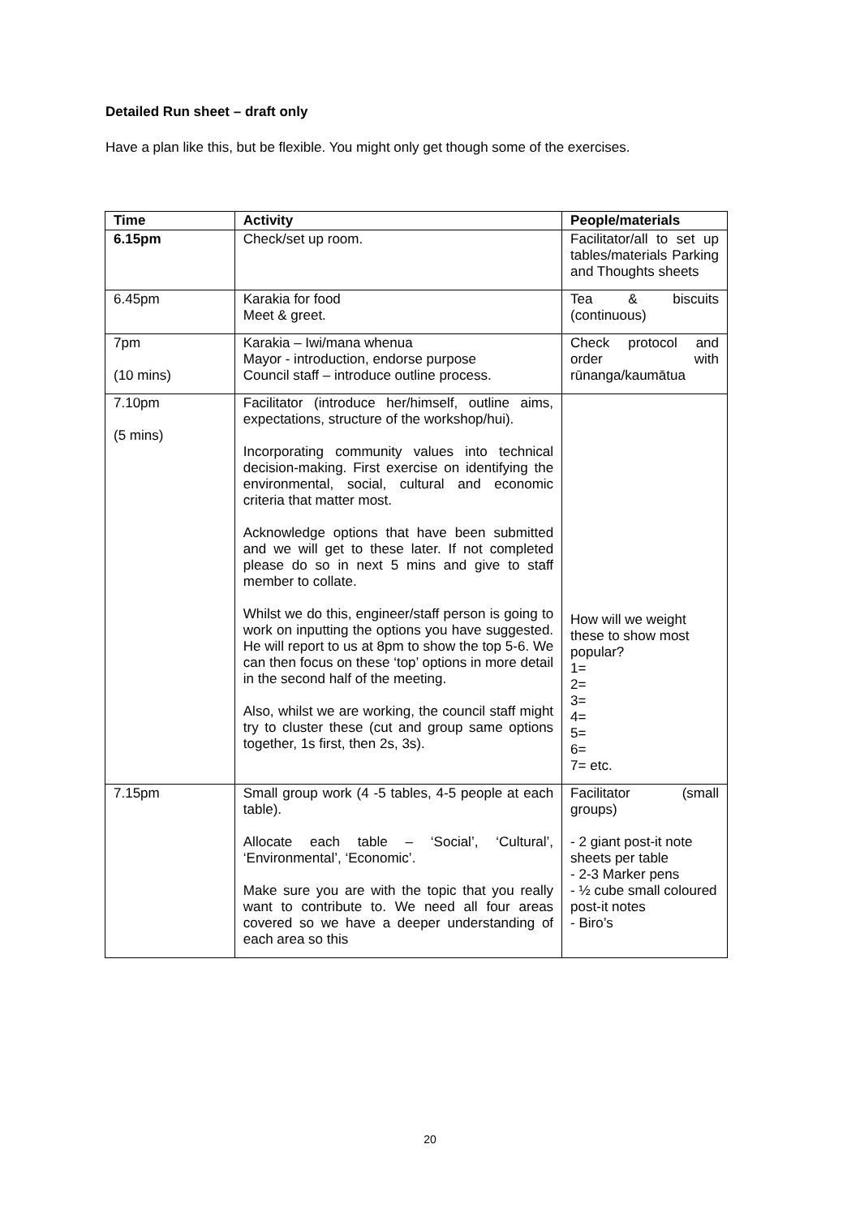Detailed Run sheet – draft only
Have a plan like this, but be flexible. You might only get though some of the exercises.
| Time | Activity | People/materials |
| --- | --- | --- |
| 6.15pm | Check/set up room. | Facilitator/all to set up tables/materials Parking and Thoughts sheets |
| 6.45pm | Karakia for food Meet & greet. | Tea & biscuits (continuous) |
| 7pm (10 mins) | Karakia – Iwi/mana whenua Mayor - introduction, endorse purpose Council staff – introduce outline process. | Check protocol and order with rūnanga/kaumātua |
| 7.10pm (5 mins) | Facilitator (introduce her/himself, outline aims, expectations, structure of the workshop/hui). Incorporating community values into technical decision-making. First exercise on identifying the environmental, social, cultural and economic criteria that matter most. Acknowledge options that have been submitted and we will get to these later. If not completed please do so in next 5 mins and give to staff member to collate. Whilst we do this, engineer/staff person is going to work on inputting the options you have suggested. He will report to us at 8pm to show the top 5-6. We can then focus on these ‘top’ options in more detail in the second half of the meeting. Also, whilst we are working, the council staff might try to cluster these (cut and group same options together, 1s first, then 2s, 3s). | How will we weight these to show most popular? 1= 2= 3= 4= 5= 6= 7= etc. |
| 7.15pm | Small group work (4 -5 tables, 4-5 people at each table). Allocate each table – ‘Social’, ‘Cultural’, ‘Environmental’, ‘Economic’. Make sure you are with the topic that you really want to contribute to. We need all four areas covered so we have a deeper understanding of each area so this | Facilitator (small groups) - 2 giant post-it note sheets per table - 2-3 Marker pens - ½ cube small coloured post-it notes - Biro’s |
20